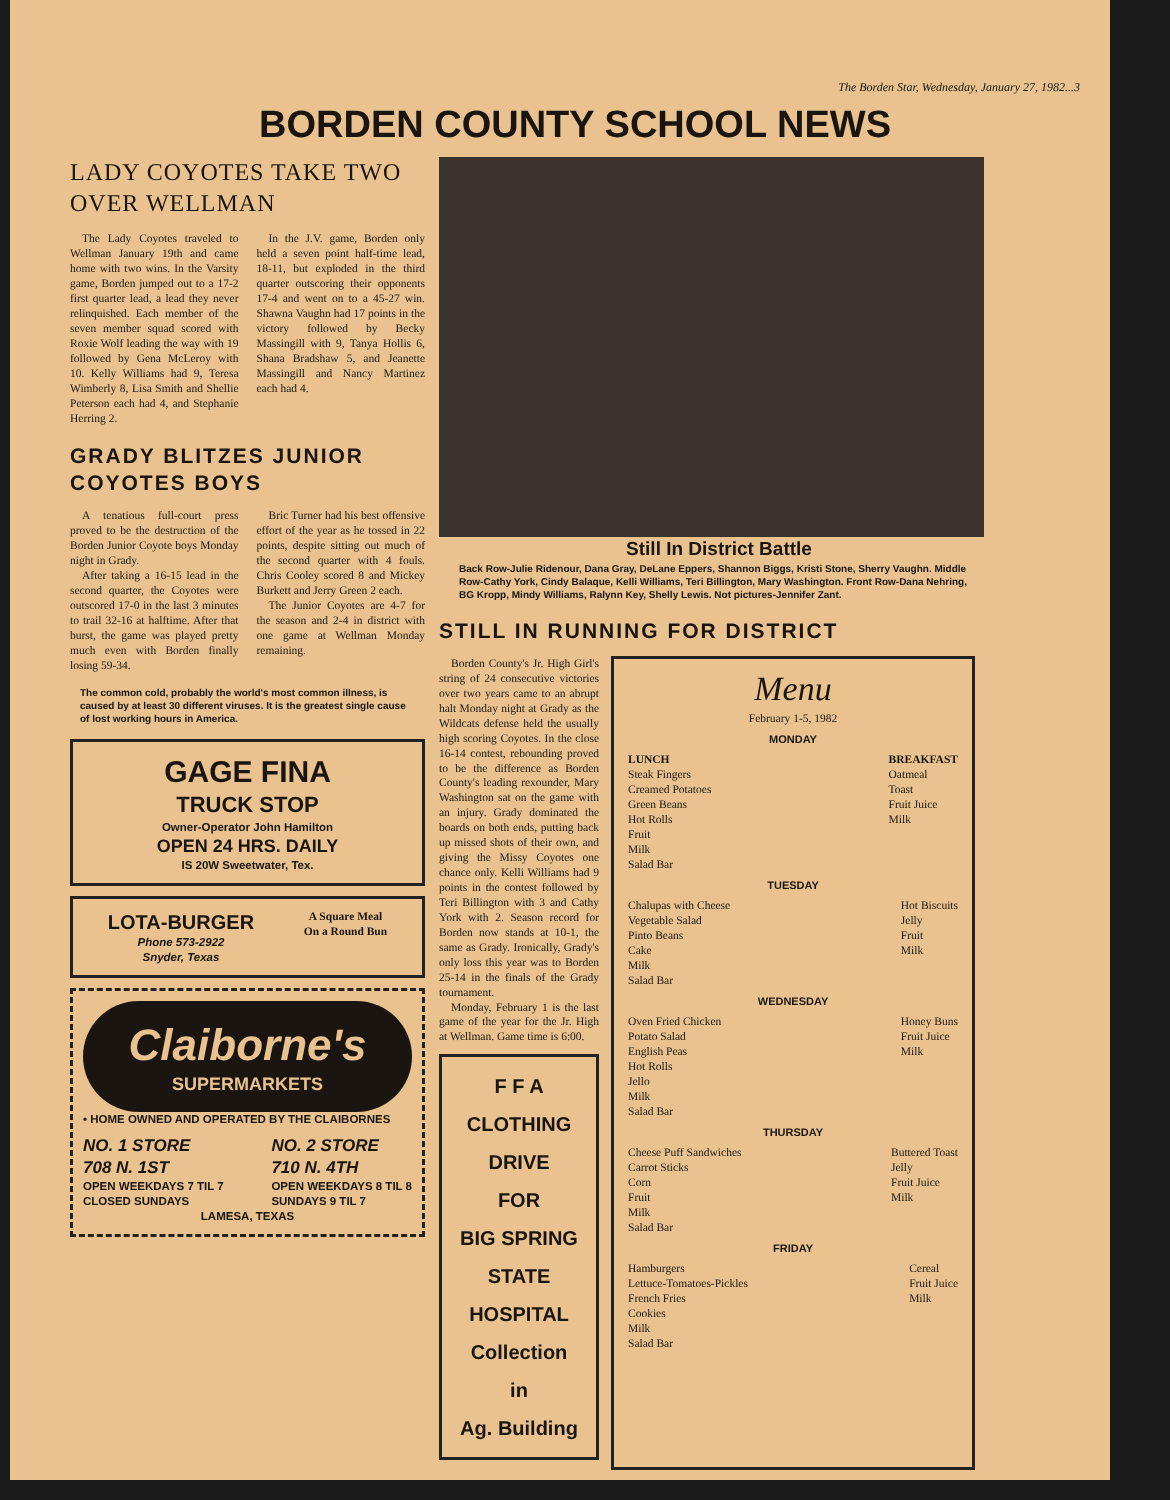The Borden Star, Wednesday, January 27, 1982...3
BORDEN COUNTY SCHOOL NEWS
LADY COYOTES TAKE TWO OVER WELLMAN
The Lady Coyotes traveled to Wellman January 19th and came home with two wins. In the Varsity game, Borden jumped out to a 17-2 first quarter lead, a lead they never relinquished. Each member of the seven member squad scored with Roxie Wolf leading the way with 19 followed by Gena McLeroy with 10. Kelly Williams had 9, Teresa Wimberly 8, Lisa Smith and Shellie Peterson each had 4, and Stephanie Herring 2.
In the J.V. game, Borden only held a seven point half-time lead, 18-11, but exploded in the third quarter outscoring their opponents 17-4 and went on to a 45-27 win. Shawna Vaughn had 17 points in the victory followed by Becky Massingill with 9, Tanya Hollis 6, Shana Bradshaw 5, and Jeanette Massingill and Nancy Martinez each had 4.
GRADY BLITZES JUNIOR COYOTES BOYS
A tenatious full-court press proved to be the destruction of the Borden Junior Coyote boys Monday night in Grady.
After taking a 16-15 lead in the second quarter, the Coyotes were outscored 17-0 in the last 3 minutes to trail 32-16 at halftime. After that burst, the game was played pretty much even with Borden finally losing 59-34.
Bric Turner had his best offensive effort of the year as he tossed in 22 points, despite sitting out much of the second quarter with 4 fouls. Chris Cooley scored 8 and Mickey Burkett and Jerry Green 2 each.
The Junior Coyotes are 4-7 for the season and 2-4 in district with one game at Wellman Monday remaining.
The common cold, probably the world's most common illness, is caused by at least 30 different viruses. It is the greatest single cause of lost working hours in America.
GAGE FINA
TRUCK STOP
Owner-Operator John Hamilton
OPEN 24 HRS. DAILY
IS 20W Sweetwater, Tex.
LOTA-BURGER
Phone 573-2922
Snyder, Texas
A Square Meal
On a Round Bun
Claiborne's
SUPERMARKETS
• HOME OWNED AND OPERATED BY THE CLAIBORNES
NO. 1 STORE
708 N. 1ST
OPEN WEEKDAYS 7 TIL 7
CLOSED SUNDAYS
NO. 2 STORE
710 N. 4TH
OPEN WEEKDAYS 8 TIL 8
SUNDAYS 9 TIL 7
LAMESA, TEXAS
Still In District Battle
Back Row-Julie Ridenour, Dana Gray, DeLane Eppers, Shannon Biggs, Kristi Stone, Sherry Vaughn. Middle Row-Cathy York, Cindy Balaque, Kelli Williams, Teri Billington, Mary Washington. Front Row-Dana Nehring, BG Kropp, Mindy Williams, Ralynn Key, Shelly Lewis. Not pictures-Jennifer Zant.
STILL IN RUNNING FOR DISTRICT
Borden County's Jr. High Girl's string of 24 consecutive victories over two years came to an abrupt halt Monday night at Grady as the Wildcats defense held the usually high scoring Coyotes. In the close 16-14 contest, rebounding proved to be the difference as Borden County's leading rexounder, Mary Washington sat on the game with an injury. Grady dominated the boards on both ends, putting back up missed shots of their own, and giving the Missy Coyotes one chance only. Kelli Williams had 9 points in the contest followed by Teri Billington with 3 and Cathy York with 2. Season record for Borden now stands at 10-1, the same as Grady. Ironically, Grady's only loss this year was to Borden 25-14 in the finals of the Grady tournament.
Monday, February 1 is the last game of the year for the Jr. High at Wellman. Game time is 6:00.
F F A
CLOTHING
DRIVE
FOR
BIG SPRING
STATE
HOSPITAL
Collection
in
Ag. Building
Menu
February 1-5, 1982
MONDAY
LUNCH
Steak Fingers
Creamed Potatoes
Green Beans
Hot Rolls
Fruit
Milk
Salad Bar
BREAKFAST
Oatmeal
Toast
Fruit Juice
Milk
TUESDAY
Chalupas with Cheese
Vegetable Salad
Pinto Beans
Cake
Milk
Salad Bar
Hot Biscuits
Jelly
Fruit
Milk
WEDNESDAY
Oven Fried Chicken
Potato Salad
English Peas
Hot Rolls
Jello
Milk
Salad Bar
Honey Buns
Fruit Juice
Milk
THURSDAY
Cheese Puff Sandwiches
Carrot Sticks
Corn
Fruit
Milk
Salad Bar
Buttered Toast
Jelly
Fruit Juice
Milk
FRIDAY
Hamburgers
Lettuce-Tomatoes-Pickles
French Fries
Cookies
Milk
Salad Bar
Cereal
Fruit Juice
Milk